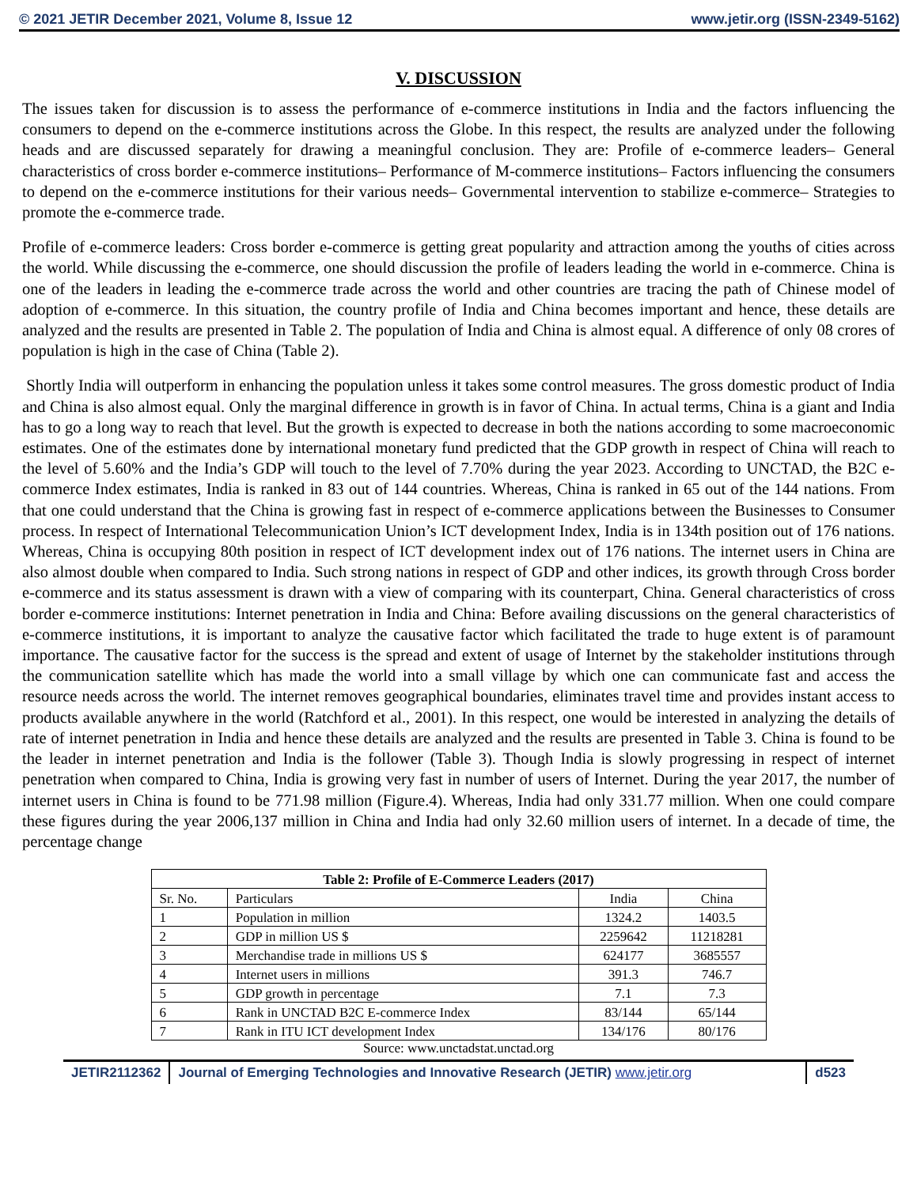© 2021 JETIR December 2021, Volume 8, Issue 12 www.jetir.org (ISSN-2349-5162)
V. DISCUSSION
The issues taken for discussion is to assess the performance of e-commerce institutions in India and the factors influencing the consumers to depend on the e-commerce institutions across the Globe. In this respect, the results are analyzed under the following heads and are discussed separately for drawing a meaningful conclusion. They are: Profile of e-commerce leaders– General characteristics of cross border e-commerce institutions– Performance of M-commerce institutions– Factors influencing the consumers to depend on the e-commerce institutions for their various needs– Governmental intervention to stabilize e-commerce– Strategies to promote the e-commerce trade.
Profile of e-commerce leaders: Cross border e-commerce is getting great popularity and attraction among the youths of cities across the world. While discussing the e-commerce, one should discussion the profile of leaders leading the world in e-commerce. China is one of the leaders in leading the e-commerce trade across the world and other countries are tracing the path of Chinese model of adoption of e-commerce. In this situation, the country profile of India and China becomes important and hence, these details are analyzed and the results are presented in Table 2. The population of India and China is almost equal. A difference of only 08 crores of population is high in the case of China (Table 2).
Shortly India will outperform in enhancing the population unless it takes some control measures. The gross domestic product of India and China is also almost equal. Only the marginal difference in growth is in favor of China. In actual terms, China is a giant and India has to go a long way to reach that level. But the growth is expected to decrease in both the nations according to some macroeconomic estimates. One of the estimates done by international monetary fund predicted that the GDP growth in respect of China will reach to the level of 5.60% and the India’s GDP will touch to the level of 7.70% during the year 2023. According to UNCTAD, the B2C e-commerce Index estimates, India is ranked in 83 out of 144 countries. Whereas, China is ranked in 65 out of the 144 nations. From that one could understand that the China is growing fast in respect of e-commerce applications between the Businesses to Consumer process. In respect of International Telecommunication Union’s ICT development Index, India is in 134th position out of 176 nations. Whereas, China is occupying 80th position in respect of ICT development index out of 176 nations. The internet users in China are also almost double when compared to India. Such strong nations in respect of GDP and other indices, its growth through Cross border e-commerce and its status assessment is drawn with a view of comparing with its counterpart, China. General characteristics of cross border e-commerce institutions: Internet penetration in India and China: Before availing discussions on the general characteristics of e-commerce institutions, it is important to analyze the causative factor which facilitated the trade to huge extent is of paramount importance. The causative factor for the success is the spread and extent of usage of Internet by the stakeholder institutions through the communication satellite which has made the world into a small village by which one can communicate fast and access the resource needs across the world. The internet removes geographical boundaries, eliminates travel time and provides instant access to products available anywhere in the world (Ratchford et al., 2001). In this respect, one would be interested in analyzing the details of rate of internet penetration in India and hence these details are analyzed and the results are presented in Table 3. China is found to be the leader in internet penetration and India is the follower (Table 3). Though India is slowly progressing in respect of internet penetration when compared to China, India is growing very fast in number of users of Internet. During the year 2017, the number of internet users in China is found to be 771.98 million (Figure.4). Whereas, India had only 331.77 million. When one could compare these figures during the year 2006,137 million in China and India had only 32.60 million users of internet. In a decade of time, the percentage change
| Table 2: Profile of E-Commerce Leaders (2017) | | | |
| --- | --- | --- | --- |
| Sr. No. | Particulars | India | China |
| 1 | Population in million | 1324.2 | 1403.5 |
| 2 | GDP in million US $ | 2259642 | 11218281 |
| 3 | Merchandise trade in millions US $ | 624177 | 3685557 |
| 4 | Internet users in millions | 391.3 | 746.7 |
| 5 | GDP growth in percentage | 7.1 | 7.3 |
| 6 | Rank in UNCTAD B2C E-commerce Index | 83/144 | 65/144 |
| 7 | Rank in ITU ICT development Index | 134/176 | 80/176 |
Source: www.unctadstat.unctad.org
JETIR2112362 Journal of Emerging Technologies and Innovative Research (JETIR) www.jetir.org
d523